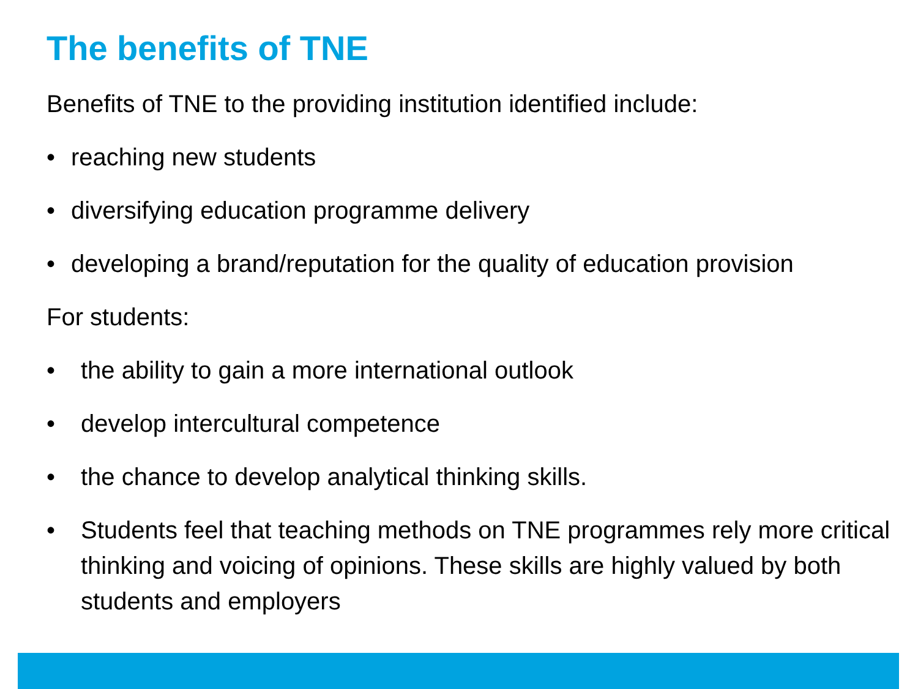The benefits of TNE
Benefits of TNE to the providing institution identified include:
• reaching new students
• diversifying education programme delivery
• developing a brand/reputation for the quality of education provision
For students:
• the ability to gain a more international outlook
• develop intercultural competence
• the chance to develop analytical thinking skills.
• Students feel that teaching methods on TNE programmes rely more critical thinking and voicing of opinions. These skills are highly valued by both students and employers